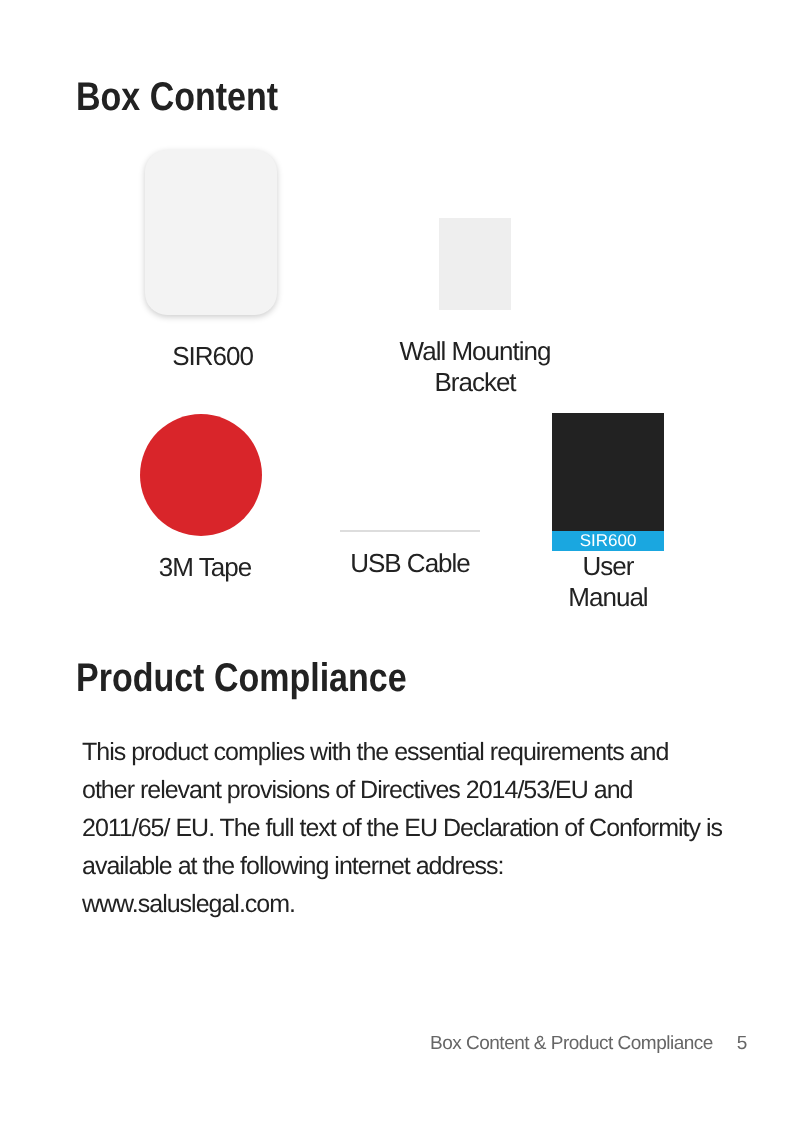Box Content
SIR600
Wall Mounting Bracket
3M Tape
USB Cable
SIR600
User Manual
Product Compliance
This product complies with the essential requirements and other relevant provisions of Directives 2014/53/EU and 2011/65/ EU. The full text of the EU Declaration of Conformity is available at the following internet address: www.saluslegal.com.
Box Content & Product Compliance 5